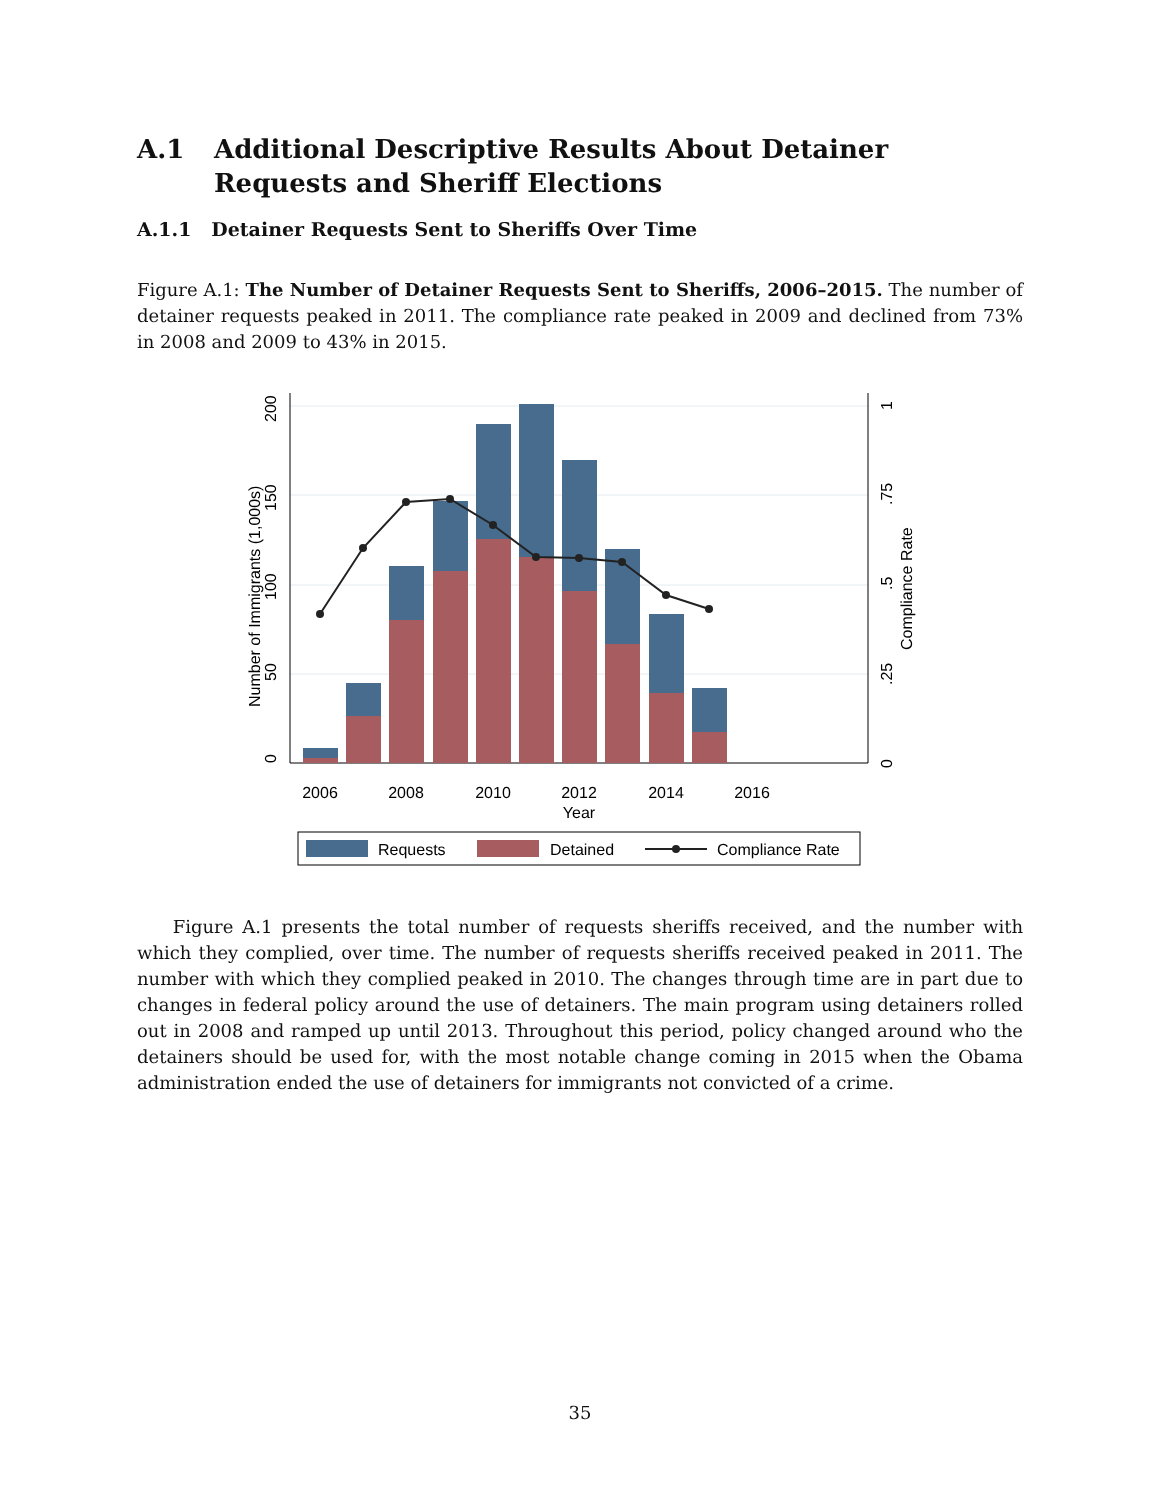A.1 Additional Descriptive Results About Detainer Requests and Sheriff Elections
A.1.1 Detainer Requests Sent to Sheriffs Over Time
Figure A.1: The Number of Detainer Requests Sent to Sheriffs, 2006–2015. The number of detainer requests peaked in 2011. The compliance rate peaked in 2009 and declined from 73% in 2008 and 2009 to 43% in 2015.
2006
2008
2010
2012
2014
2016
Year
0
50
100
150
200
Number of Immigrants (1,000s)
0
.25
.5
.75
1
Compliance Rate
Requests
Detained
Compliance Rate
Figure A.1 presents the total number of requests sheriffs received, and the number with which they complied, over time. The number of requests sheriffs received peaked in 2011. The number with which they complied peaked in 2010. The changes through time are in part due to changes in federal policy around the use of detainers. The main program using detainers rolled out in 2008 and ramped up until 2013. Throughout this period, policy changed around who the detainers should be used for, with the most notable change coming in 2015 when the Obama administration ended the use of detainers for immigrants not convicted of a crime.
35